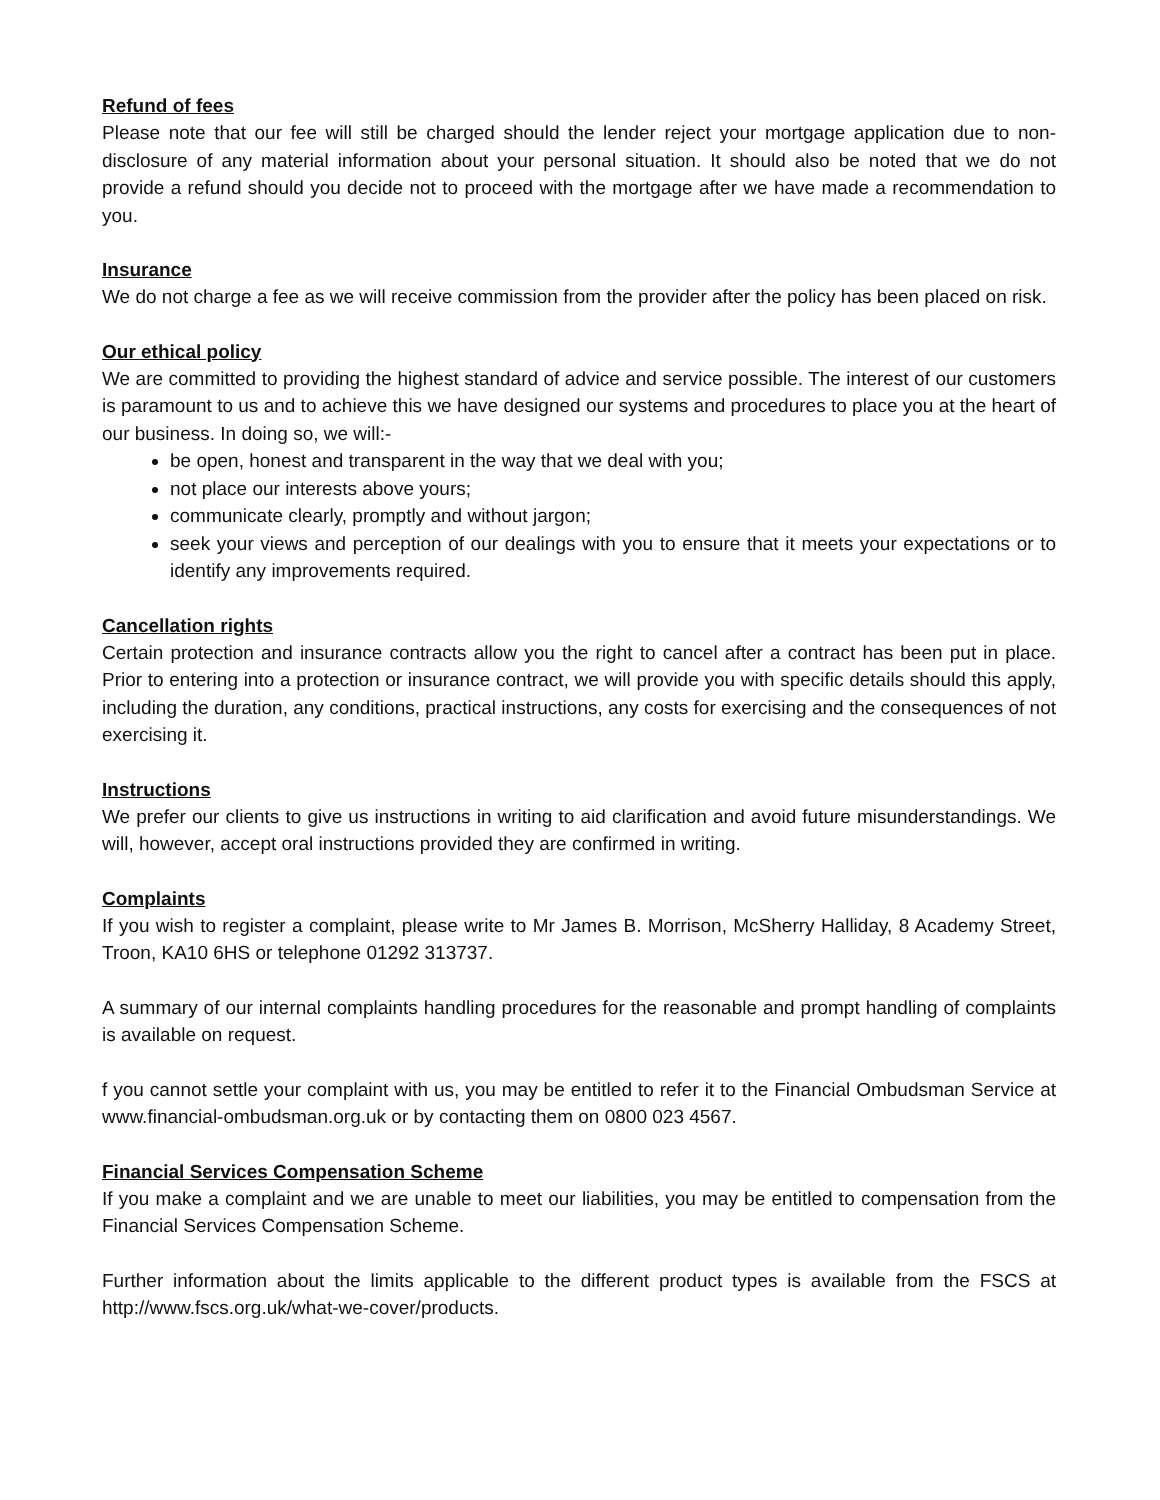Refund of fees
Please note that our fee will still be charged should the lender reject your mortgage application due to non-disclosure of any material information about your personal situation. It should also be noted that we do not provide a refund should you decide not to proceed with the mortgage after we have made a recommendation to you.
Insurance
We do not charge a fee as we will receive commission from the provider after the policy has been placed on risk.
Our ethical policy
We are committed to providing the highest standard of advice and service possible. The interest of our customers is paramount to us and to achieve this we have designed our systems and procedures to place you at the heart of our business. In doing so, we will:-
be open, honest and transparent in the way that we deal with you;
not place our interests above yours;
communicate clearly, promptly and without jargon;
seek your views and perception of our dealings with you to ensure that it meets your expectations or to identify any improvements required.
Cancellation rights
Certain protection and insurance contracts allow you the right to cancel after a contract has been put in place. Prior to entering into a protection or insurance contract, we will provide you with specific details should this apply, including the duration, any conditions, practical instructions, any costs for exercising and the consequences of not exercising it.
Instructions
We prefer our clients to give us instructions in writing to aid clarification and avoid future misunderstandings. We will, however, accept oral instructions provided they are confirmed in writing.
Complaints
If you wish to register a complaint, please write to Mr James B. Morrison, McSherry Halliday, 8 Academy Street, Troon, KA10 6HS or telephone 01292 313737.
A summary of our internal complaints handling procedures for the reasonable and prompt handling of complaints is available on request.
f you cannot settle your complaint with us, you may be entitled to refer it to the Financial Ombudsman Service at www.financial-ombudsman.org.uk or by contacting them on 0800 023 4567.
Financial Services Compensation Scheme
If you make a complaint and we are unable to meet our liabilities, you may be entitled to compensation from the Financial Services Compensation Scheme.
Further information about the limits applicable to the different product types is available from the FSCS at http://www.fscs.org.uk/what-we-cover/products.